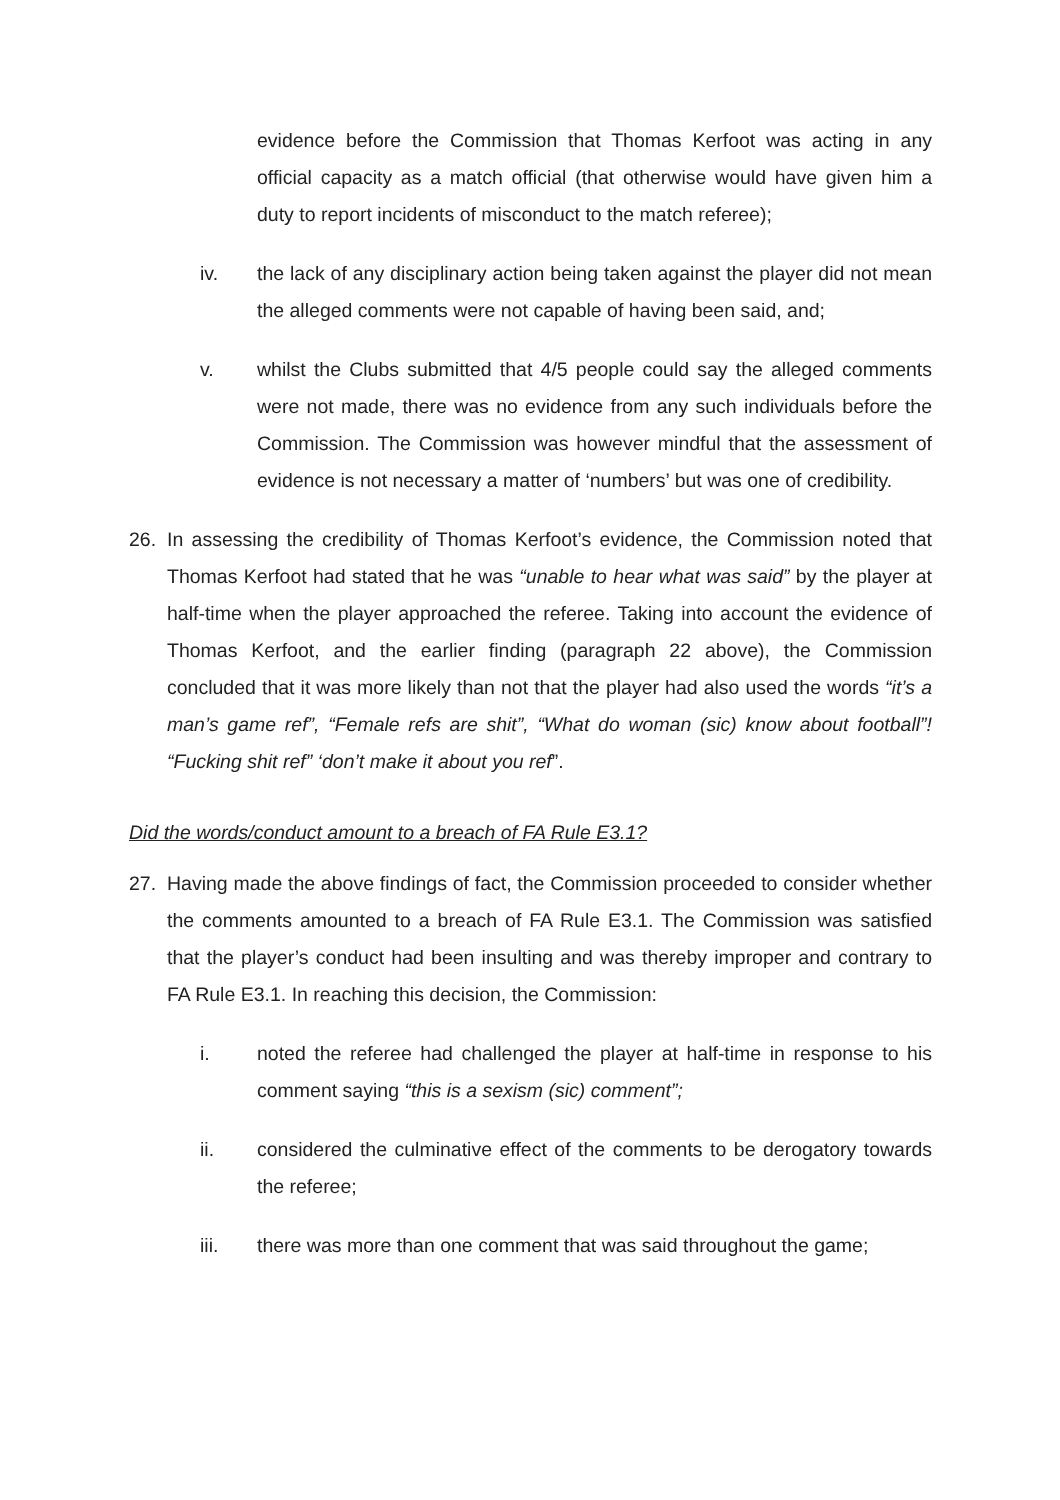evidence before the Commission that Thomas Kerfoot was acting in any official capacity as a match official (that otherwise would have given him a duty to report incidents of misconduct to the match referee);
iv. the lack of any disciplinary action being taken against the player did not mean the alleged comments were not capable of having been said, and;
v. whilst the Clubs submitted that 4/5 people could say the alleged comments were not made, there was no evidence from any such individuals before the Commission. The Commission was however mindful that the assessment of evidence is not necessary a matter of ‘numbers’ but was one of credibility.
26. In assessing the credibility of Thomas Kerfoot’s evidence, the Commission noted that Thomas Kerfoot had stated that he was “unable to hear what was said” by the player at half-time when the player approached the referee. Taking into account the evidence of Thomas Kerfoot, and the earlier finding (paragraph 22 above), the Commission concluded that it was more likely than not that the player had also used the words “it’s a man’s game ref”, “Female refs are shit”, “What do woman (sic) know about football”! “Fucking shit ref” ‘don’t make it about you ref”.
Did the words/conduct amount to a breach of FA Rule E3.1?
27. Having made the above findings of fact, the Commission proceeded to consider whether the comments amounted to a breach of FA Rule E3.1. The Commission was satisfied that the player’s conduct had been insulting and was thereby improper and contrary to FA Rule E3.1. In reaching this decision, the Commission:
i. noted the referee had challenged the player at half-time in response to his comment saying “this is a sexism (sic) comment”;
ii. considered the culminative effect of the comments to be derogatory towards the referee;
iii. there was more than one comment that was said throughout the game;